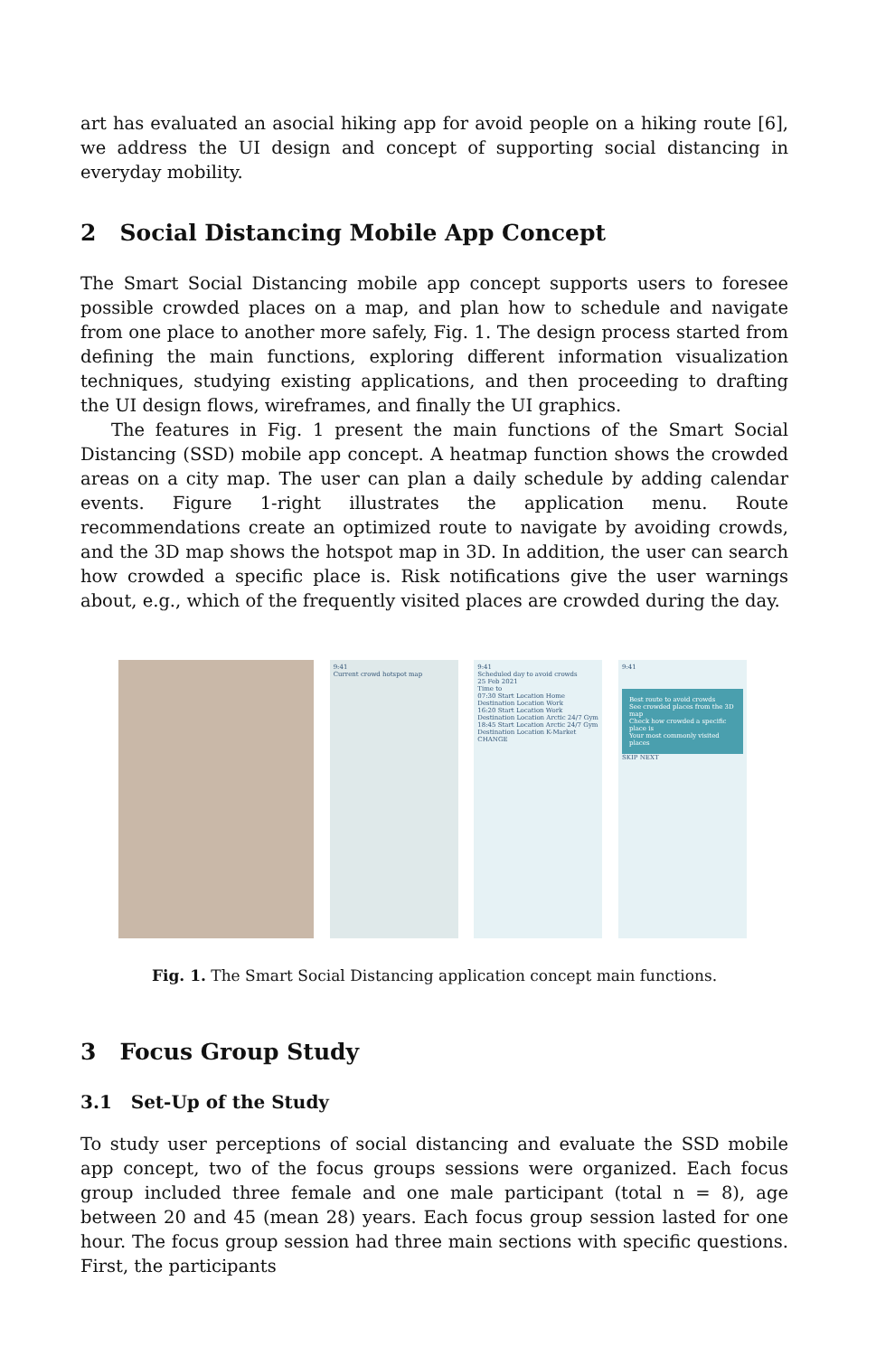art has evaluated an asocial hiking app for avoid people on a hiking route [6], we address the UI design and concept of supporting social distancing in everyday mobility.
2 Social Distancing Mobile App Concept
The Smart Social Distancing mobile app concept supports users to foresee possible crowded places on a map, and plan how to schedule and navigate from one place to another more safely, Fig. 1. The design process started from defining the main functions, exploring different information visualization techniques, studying existing applications, and then proceeding to drafting the UI design flows, wireframes, and finally the UI graphics.
The features in Fig. 1 present the main functions of the Smart Social Distancing (SSD) mobile app concept. A heatmap function shows the crowded areas on a city map. The user can plan a daily schedule by adding calendar events. Figure 1-right illustrates the application menu. Route recommendations create an optimized route to navigate by avoiding crowds, and the 3D map shows the hotspot map in 3D. In addition, the user can search how crowded a specific place is. Risk notifications give the user warnings about, e.g., which of the frequently visited places are crowded during the day.
9:41
Current crowd hotspot map
9:41
Scheduled day to avoid crowds
25 Feb 2021
Time to
07:30 Start Location Home Destination Location Work
16:20 Start Location Work Destination Location Arctic 24/7 Gym
18:45 Start Location Arctic 24/7 Gym Destination Location K-Market
CHANGE
9:41
Best route to avoid crowds
See crowded places from the 3D map
Check how crowded a specific place is
Your most commonly visited places
SKIP NEXT
Fig. 1. The Smart Social Distancing application concept main functions.
3 Focus Group Study
3.1 Set-Up of the Study
To study user perceptions of social distancing and evaluate the SSD mobile app concept, two of the focus groups sessions were organized. Each focus group included three female and one male participant (total n = 8), age between 20 and 45 (mean 28) years. Each focus group session lasted for one hour. The focus group session had three main sections with specific questions. First, the participants